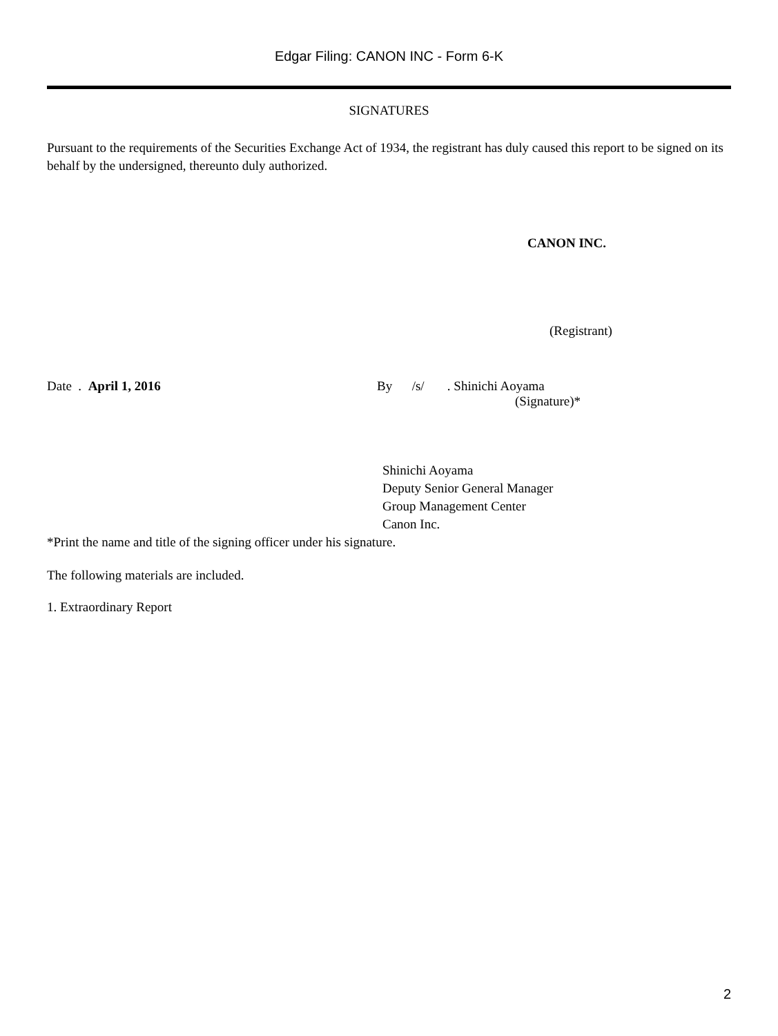Edgar Filing: CANON INC - Form 6-K
SIGNATURES
Pursuant to the requirements of the Securities Exchange Act of 1934, the registrant has duly caused this report to be signed on its behalf by the undersigned, thereunto duly authorized.
CANON INC.
(Registrant)
Date . April 1, 2016 By /s/ . Shinichi Aoyama
(Signature)*
Shinichi Aoyama
Deputy Senior General Manager
Group Management Center
Canon Inc.
*Print the name and title of the signing officer under his signature.
The following materials are included.
1. Extraordinary Report
2